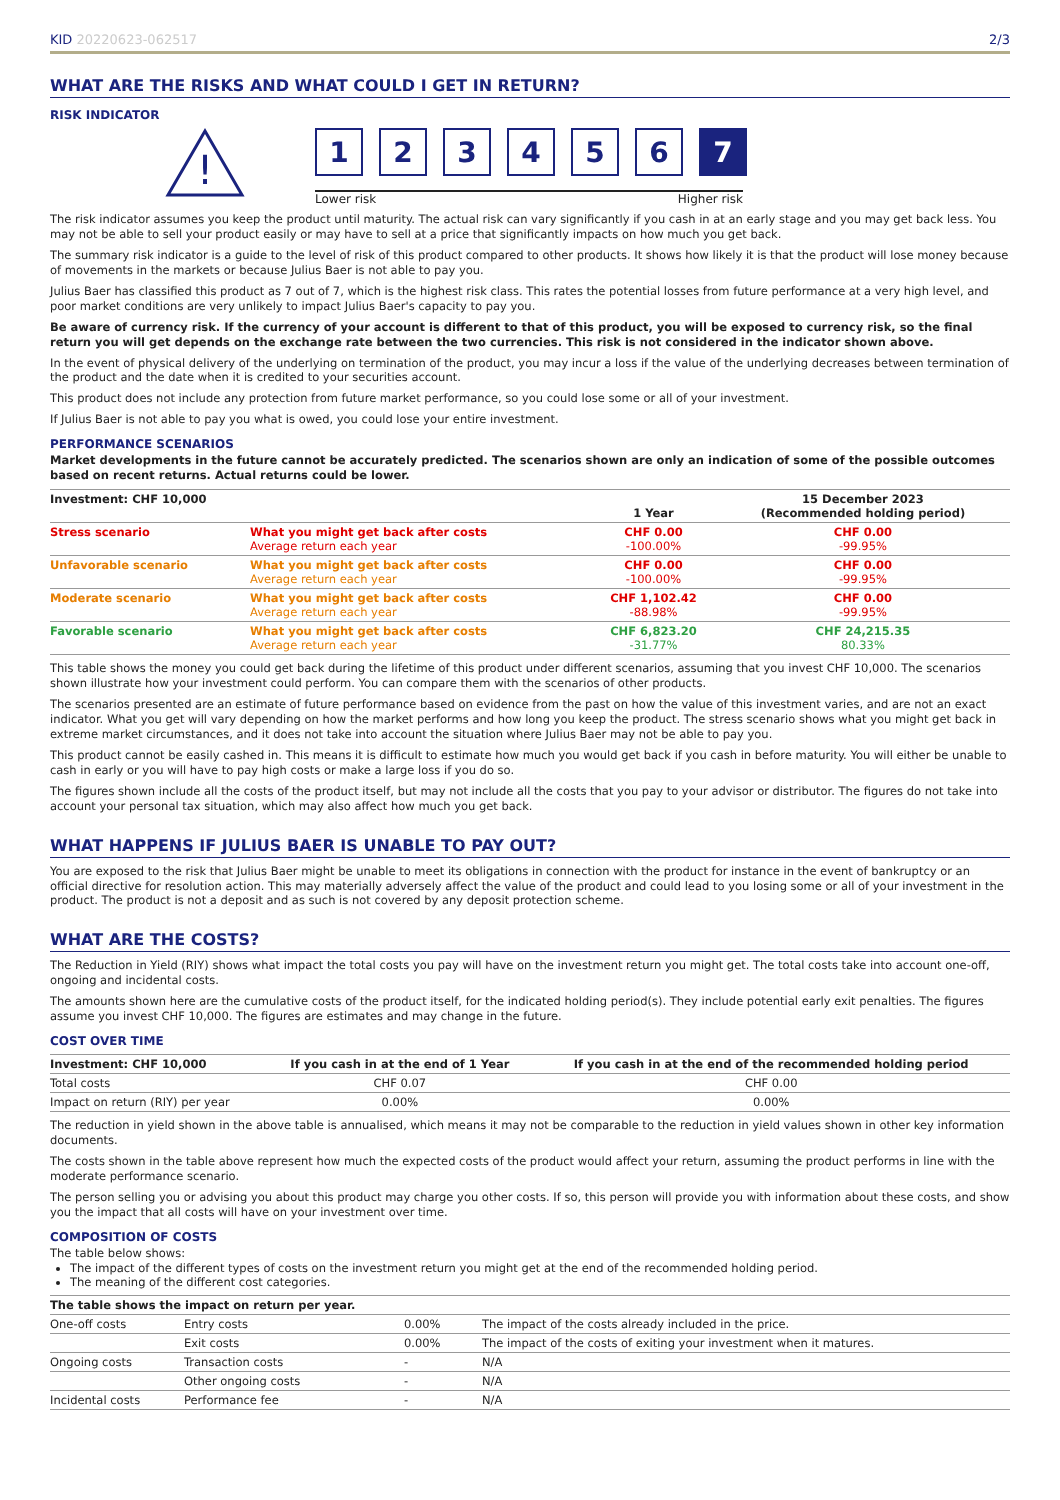KID 20220623-062517 2/3
WHAT ARE THE RISKS AND WHAT COULD I GET IN RETURN?
RISK INDICATOR
!
1 2 3 4 5 6 7
Lower risk Higher risk
The risk indicator assumes you keep the product until maturity. The actual risk can vary significantly if you cash in at an early stage and you may get back less. You may not be able to sell your product easily or may have to sell at a price that significantly impacts on how much you get back.
The summary risk indicator is a guide to the level of risk of this product compared to other products. It shows how likely it is that the product will lose money because of movements in the markets or because Julius Baer is not able to pay you.
Julius Baer has classified this product as 7 out of 7, which is the highest risk class. This rates the potential losses from future performance at a very high level, and poor market conditions are very unlikely to impact Julius Baer's capacity to pay you.
Be aware of currency risk. If the currency of your account is different to that of this product, you will be exposed to currency risk, so the final return you will get depends on the exchange rate between the two currencies. This risk is not considered in the indicator shown above.
In the event of physical delivery of the underlying on termination of the product, you may incur a loss if the value of the underlying decreases between termination of the product and the date when it is credited to your securities account.
This product does not include any protection from future market performance, so you could lose some or all of your investment.
If Julius Baer is not able to pay you what is owed, you could lose your entire investment.
PERFORMANCE SCENARIOS
Market developments in the future cannot be accurately predicted. The scenarios shown are only an indication of some of the possible outcomes based on recent returns. Actual returns could be lower.
| Investment: CHF 10,000 | | 1 Year | 15 December 2023 (Recommended holding period) |
| --- | --- | --- | --- |
| Stress scenario | What you might get back after costs Average return each year | CHF 0.00 -100.00% | CHF 0.00 -99.95% |
| Unfavorable scenario | What you might get back after costs Average return each year | CHF 0.00 -100.00% | CHF 0.00 -99.95% |
| Moderate scenario | What you might get back after costs Average return each year | CHF 1,102.42 -88.98% | CHF 0.00 -99.95% |
| Favorable scenario | What you might get back after costs Average return each year | CHF 6,823.20 -31.77% | CHF 24,215.35 80.33% |
This table shows the money you could get back during the lifetime of this product under different scenarios, assuming that you invest CHF 10,000. The scenarios shown illustrate how your investment could perform. You can compare them with the scenarios of other products.
The scenarios presented are an estimate of future performance based on evidence from the past on how the value of this investment varies, and are not an exact indicator. What you get will vary depending on how the market performs and how long you keep the product. The stress scenario shows what you might get back in extreme market circumstances, and it does not take into account the situation where Julius Baer may not be able to pay you.
This product cannot be easily cashed in. This means it is difficult to estimate how much you would get back if you cash in before maturity. You will either be unable to cash in early or you will have to pay high costs or make a large loss if you do so.
The figures shown include all the costs of the product itself, but may not include all the costs that you pay to your advisor or distributor. The figures do not take into account your personal tax situation, which may also affect how much you get back.
WHAT HAPPENS IF JULIUS BAER IS UNABLE TO PAY OUT?
You are exposed to the risk that Julius Baer might be unable to meet its obligations in connection with the product for instance in the event of bankruptcy or an official directive for resolution action. This may materially adversely affect the value of the product and could lead to you losing some or all of your investment in the product. The product is not a deposit and as such is not covered by any deposit protection scheme.
WHAT ARE THE COSTS?
The Reduction in Yield (RIY) shows what impact the total costs you pay will have on the investment return you might get. The total costs take into account one-off, ongoing and incidental costs.
The amounts shown here are the cumulative costs of the product itself, for the indicated holding period(s). They include potential early exit penalties. The figures assume you invest CHF 10,000. The figures are estimates and may change in the future.
COST OVER TIME
| Investment: CHF 10,000 | If you cash in at the end of 1 Year | If you cash in at the end of the recommended holding period |
| --- | --- | --- |
| Total costs | CHF 0.07 | CHF 0.00 |
| Impact on return (RIY) per year | 0.00% | 0.00% |
The reduction in yield shown in the above table is annualised, which means it may not be comparable to the reduction in yield values shown in other key information documents.
The costs shown in the table above represent how much the expected costs of the product would affect your return, assuming the product performs in line with the moderate performance scenario.
The person selling you or advising you about this product may charge you other costs. If so, this person will provide you with information about these costs, and show you the impact that all costs will have on your investment over time.
COMPOSITION OF COSTS
The table below shows:
The impact of the different types of costs on the investment return you might get at the end of the recommended holding period.
The meaning of the different cost categories.
| The table shows the impact on return per year. | | | |
| --- | --- | --- | --- |
| One-off costs | Entry costs | 0.00% | The impact of the costs already included in the price. |
| | Exit costs | 0.00% | The impact of the costs of exiting your investment when it matures. |
| Ongoing costs | Transaction costs | - | N/A |
| | Other ongoing costs | - | N/A |
| Incidental costs | Performance fee | - | N/A |